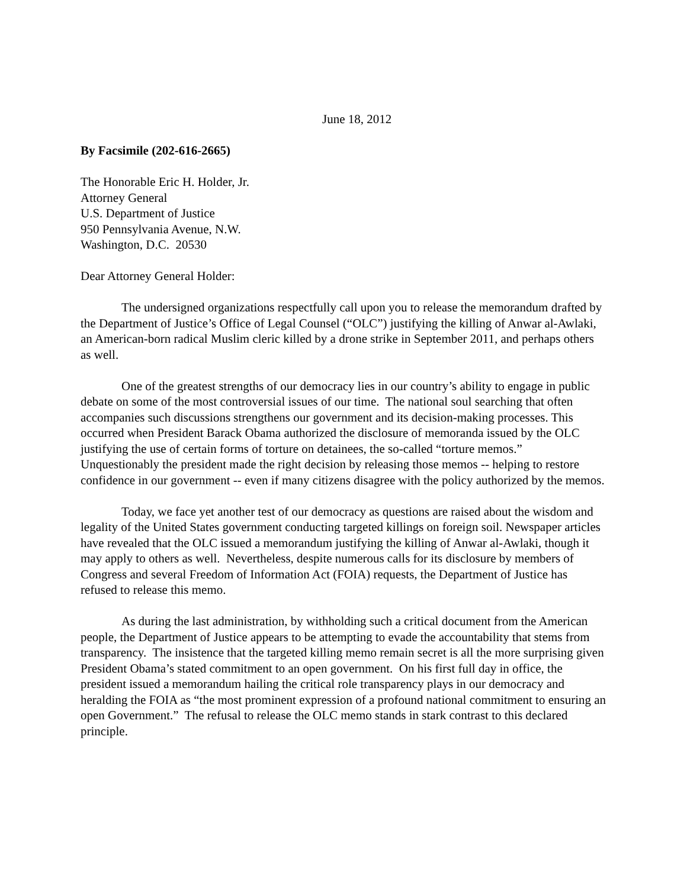June 18, 2012
By Facsimile (202-616-2665)
The Honorable Eric H. Holder, Jr.
Attorney General
U.S. Department of Justice
950 Pennsylvania Avenue, N.W.
Washington, D.C. 20530
Dear Attorney General Holder:
The undersigned organizations respectfully call upon you to release the memorandum drafted by the Department of Justice’s Office of Legal Counsel (“OLC”) justifying the killing of Anwar al-Awlaki, an American-born radical Muslim cleric killed by a drone strike in September 2011, and perhaps others as well.
One of the greatest strengths of our democracy lies in our country’s ability to engage in public debate on some of the most controversial issues of our time. The national soul searching that often accompanies such discussions strengthens our government and its decision-making processes. This occurred when President Barack Obama authorized the disclosure of memoranda issued by the OLC justifying the use of certain forms of torture on detainees, the so-called “torture memos.” Unquestionably the president made the right decision by releasing those memos -- helping to restore confidence in our government -- even if many citizens disagree with the policy authorized by the memos.
Today, we face yet another test of our democracy as questions are raised about the wisdom and legality of the United States government conducting targeted killings on foreign soil. Newspaper articles have revealed that the OLC issued a memorandum justifying the killing of Anwar al-Awlaki, though it may apply to others as well. Nevertheless, despite numerous calls for its disclosure by members of Congress and several Freedom of Information Act (FOIA) requests, the Department of Justice has refused to release this memo.
As during the last administration, by withholding such a critical document from the American people, the Department of Justice appears to be attempting to evade the accountability that stems from transparency. The insistence that the targeted killing memo remain secret is all the more surprising given President Obama’s stated commitment to an open government. On his first full day in office, the president issued a memorandum hailing the critical role transparency plays in our democracy and heralding the FOIA as “the most prominent expression of a profound national commitment to ensuring an open Government.” The refusal to release the OLC memo stands in stark contrast to this declared principle.